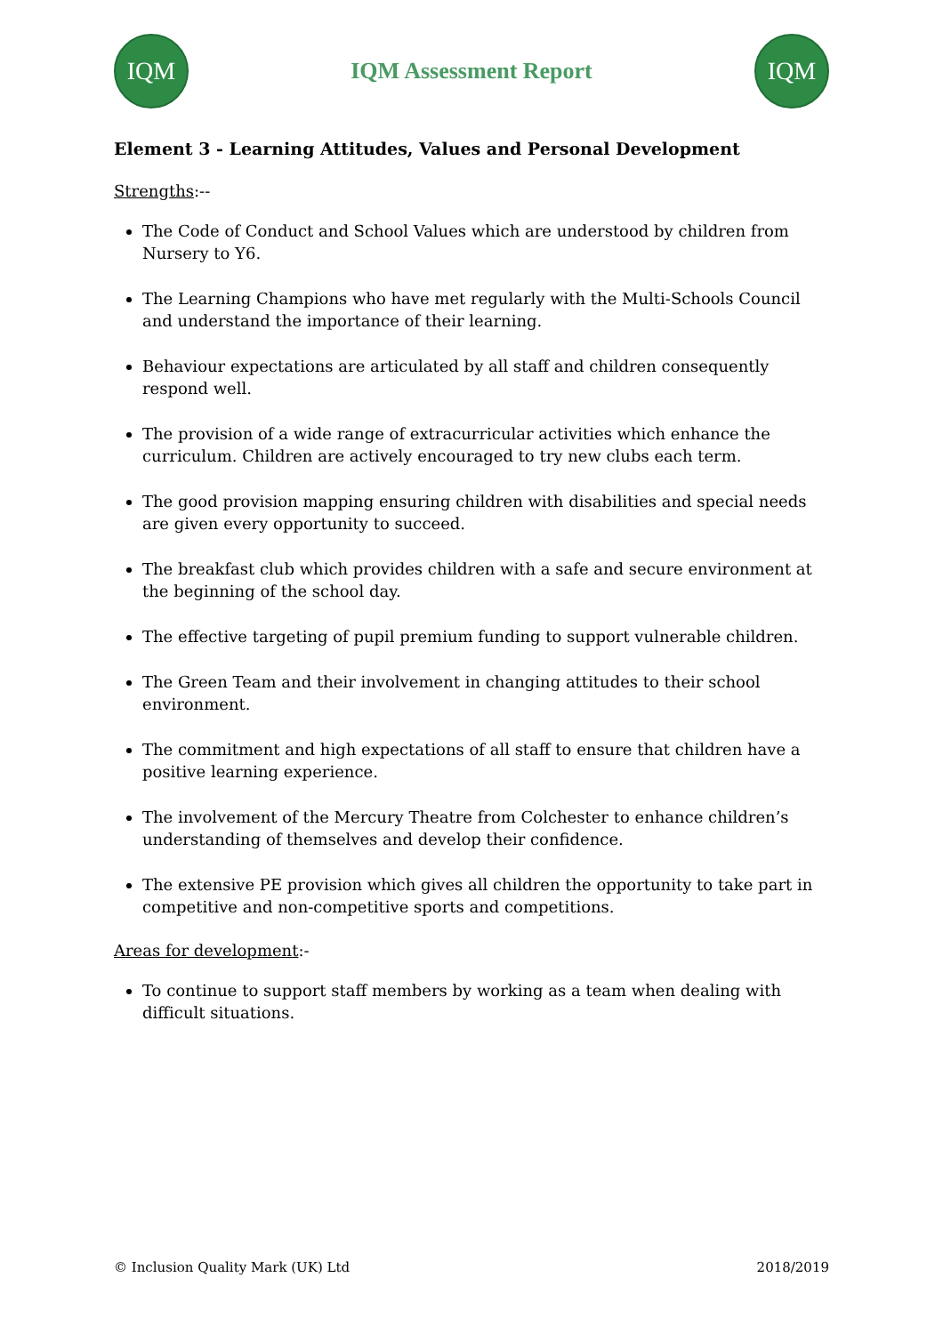IQM
IQM Assessment Report
IQM
Element 3 - Learning Attitudes, Values and Personal Development
Strengths:--
The Code of Conduct and School Values which are understood by children from Nursery to Y6.
The Learning Champions who have met regularly with the Multi-Schools Council and understand the importance of their learning.
Behaviour expectations are articulated by all staff and children consequently respond well.
The provision of a wide range of extracurricular activities which enhance the curriculum. Children are actively encouraged to try new clubs each term.
The good provision mapping ensuring children with disabilities and special needs are given every opportunity to succeed.
The breakfast club which provides children with a safe and secure environment at the beginning of the school day.
The effective targeting of pupil premium funding to support vulnerable children.
The Green Team and their involvement in changing attitudes to their school environment.
The commitment and high expectations of all staff to ensure that children have a positive learning experience.
The involvement of the Mercury Theatre from Colchester to enhance children’s understanding of themselves and develop their confidence.
The extensive PE provision which gives all children the opportunity to take part in competitive and non-competitive sports and competitions.
Areas for development:-
To continue to support staff members by working as a team when dealing with difficult situations.
© Inclusion Quality Mark (UK) Ltd 2018/2019